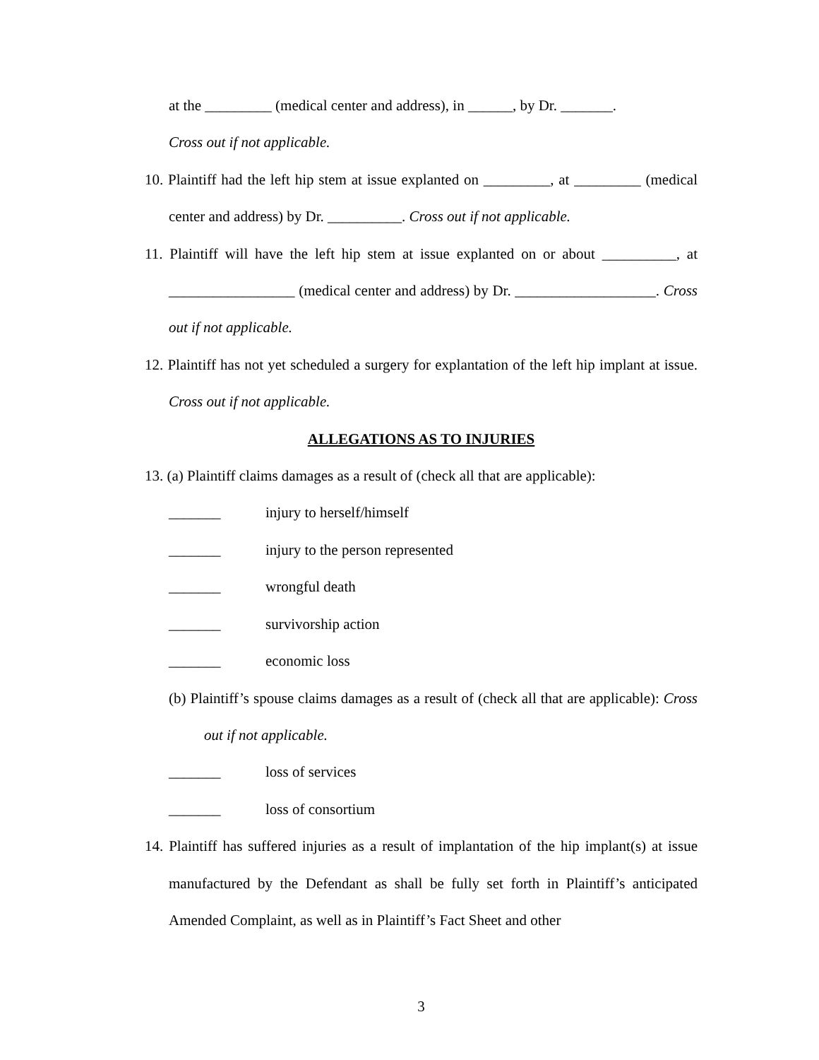at the _________ (medical center and address), in ______, by Dr. _______.
Cross out if not applicable.
10. Plaintiff had the left hip stem at issue explanted on _________, at _________ (medical center and address) by Dr. __________. Cross out if not applicable.
11. Plaintiff will have the left hip stem at issue explanted on or about __________, at _________________ (medical center and address) by Dr. ___________________. Cross out if not applicable.
12. Plaintiff has not yet scheduled a surgery for explantation of the left hip implant at issue. Cross out if not applicable.
ALLEGATIONS AS TO INJURIES
13. (a) Plaintiff claims damages as a result of (check all that are applicable):
_______ injury to herself/himself
_______ injury to the person represented
_______ wrongful death
_______ survivorship action
_______ economic loss
(b) Plaintiff’s spouse claims damages as a result of (check all that are applicable): Cross out if not applicable.
_______ loss of services
_______ loss of consortium
14. Plaintiff has suffered injuries as a result of implantation of the hip implant(s) at issue manufactured by the Defendant as shall be fully set forth in Plaintiff’s anticipated Amended Complaint, as well as in Plaintiff’s Fact Sheet and other
3